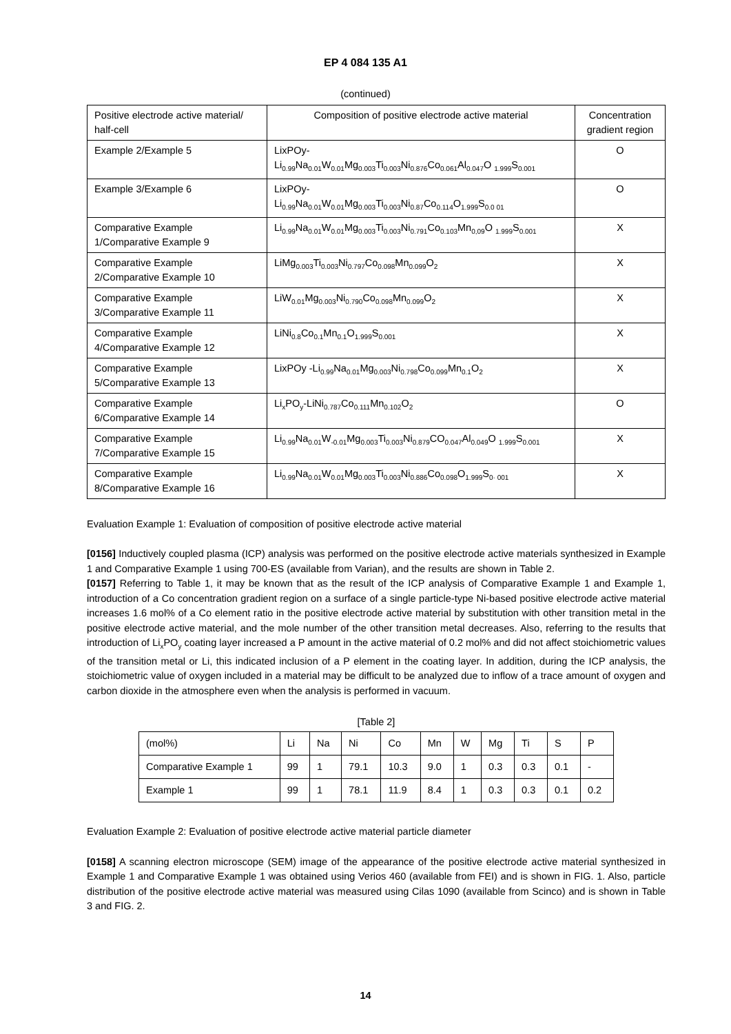EP 4 084 135 A1
(continued)
| Positive electrode active material/ half-cell | Composition of positive electrode active material | Concentration gradient region |
| --- | --- | --- |
| Example 2/Example 5 | LixPOy- Li<sub>0.99</sub>Na<sub>0.01</sub>W<sub>0.01</sub>Mg<sub>0.003</sub>Ti<sub>0.003</sub>Ni<sub>0.876</sub>Co<sub>0.061</sub>Al<sub>0.047</sub>O <sub>1.999</sub>S<sub>0.001</sub> | O |
| Example 3/Example 6 | LixPOy- Li<sub>0.99</sub>Na<sub>0.01</sub>W<sub>0.01</sub>Mg<sub>0.003</sub>Ti<sub>0.003</sub>Ni<sub>0.87</sub>Co<sub>0.114</sub>O<sub>1.999</sub>S<sub>0.0 01</sub> | O |
| Comparative Example 1/Comparative Example 9 | Li<sub>0.99</sub>Na<sub>0.01</sub>W<sub>0.01</sub>Mg<sub>0.003</sub>Ti<sub>0.003</sub>Ni<sub>0.791</sub>Co<sub>0.103</sub>Mn<sub>0,09</sub>O <sub>1.999</sub>S<sub>0.001</sub> | X |
| Comparative Example 2/Comparative Example 10 | LiMg<sub>0.003</sub>Ti<sub>0.003</sub>Ni<sub>0.797</sub>Co<sub>0.098</sub>Mn<sub>0.099</sub>O<sub>2</sub> | X |
| Comparative Example 3/Comparative Example 11 | LiW<sub>0.01</sub>Mg<sub>0.003</sub>Ni<sub>0.790</sub>Co<sub>0.098</sub>Mn<sub>0.099</sub>O<sub>2</sub> | X |
| Comparative Example 4/Comparative Example 12 | LiNi<sub>0.8</sub>Co<sub>0.1</sub>Mn<sub>0.1</sub>O<sub>1.999</sub>S<sub>0.001</sub> | X |
| Comparative Example 5/Comparative Example 13 | LixPOy -Li<sub>0.99</sub>Na<sub>0.01</sub>Mg<sub>0.003</sub>Ni<sub>0.798</sub>Co<sub>0.099</sub>Mn<sub>0.1</sub>O<sub>2</sub> | X |
| Comparative Example 6/Comparative Example 14 | Li<sub>x</sub>PO<sub>y</sub>-LiNi<sub>0.787</sub>Co<sub>0.111</sub>Mn<sub>0.102</sub>O<sub>2</sub> | O |
| Comparative Example 7/Comparative Example 15 | Li<sub>0.99</sub>Na<sub>0.01</sub>W<sub>-0.01</sub>Mg<sub>0.003</sub>Ti<sub>0.003</sub>Ni<sub>0.879</sub>CO<sub>0.047</sub>Al<sub>0.049</sub>O <sub>1.999</sub>S<sub>0.001</sub> | X |
| Comparative Example 8/Comparative Example 16 | Li<sub>0.99</sub>Na<sub>0.01</sub>W<sub>0.01</sub>Mg<sub>0.003</sub>Ti<sub>0.003</sub>Ni<sub>0.886</sub>Co<sub>0.098</sub>O<sub>1.999</sub>S<sub>0· 001</sub> | X |
Evaluation Example 1: Evaluation of composition of positive electrode active material
[0156] Inductively coupled plasma (ICP) analysis was performed on the positive electrode active materials synthesized in Example 1 and Comparative Example 1 using 700-ES (available from Varian), and the results are shown in Table 2.
[0157] Referring to Table 1, it may be known that as the result of the ICP analysis of Comparative Example 1 and Example 1, introduction of a Co concentration gradient region on a surface of a single particle-type Ni-based positive electrode active material increases 1.6 mol% of a Co element ratio in the positive electrode active material by substitution with other transition metal in the positive electrode active material, and the mole number of the other transition metal decreases. Also, referring to the results that introduction of Li<sub>x</sub>PO<sub>y</sub> coating layer increased a P amount in the active material of 0.2 mol% and did not affect stoichiometric values of the transition metal or Li, this indicated inclusion of a P element in the coating layer. In addition, during the ICP analysis, the stoichiometric value of oxygen included in a material may be difficult to be analyzed due to inflow of a trace amount of oxygen and carbon dioxide in the atmosphere even when the analysis is performed in vacuum.
[Table 2]
| (mol%) | Li | Na | Ni | Co | Mn | W | Mg | Ti | S | P |
| Comparative Example 1 | 99 | 1 | 79.1 | 10.3 | 9.0 | 1 | 0.3 | 0.3 | 0.1 | - |
| Example 1 | 99 | 1 | 78.1 | 11.9 | 8.4 | 1 | 0.3 | 0.3 | 0.1 | 0.2 |
Evaluation Example 2: Evaluation of positive electrode active material particle diameter
[0158] A scanning electron microscope (SEM) image of the appearance of the positive electrode active material synthesized in Example 1 and Comparative Example 1 was obtained using Verios 460 (available from FEI) and is shown in FIG. 1. Also, particle distribution of the positive electrode active material was measured using Cilas 1090 (available from Scinco) and is shown in Table 3 and FIG. 2.
14